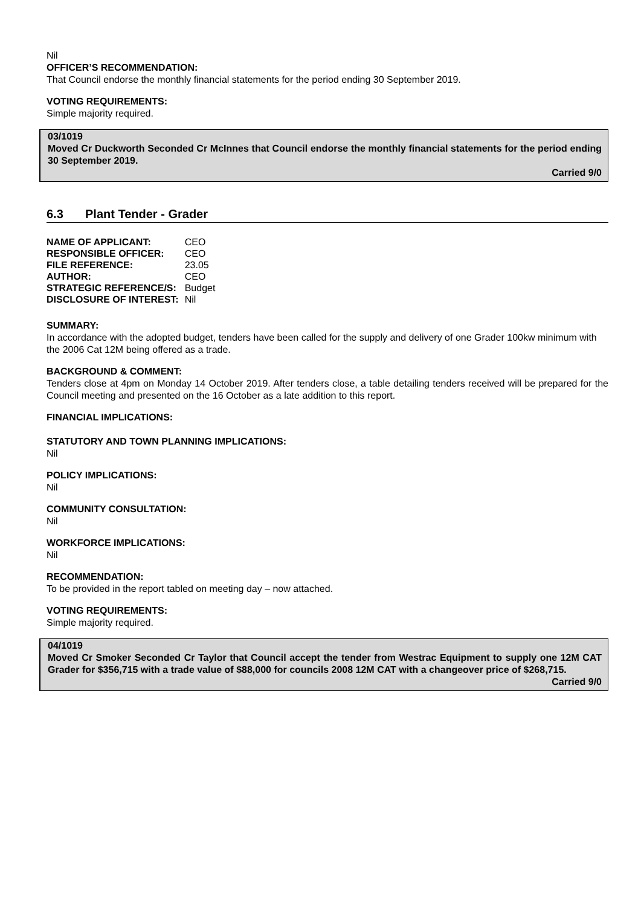Nil
OFFICER’S RECOMMENDATION:
That Council endorse the monthly financial statements for the period ending 30 September 2019.
VOTING REQUIREMENTS:
Simple majority required.
03/1019
Moved Cr Duckworth Seconded Cr McInnes that Council endorse the monthly financial statements for the period ending 30 September 2019.
Carried 9/0
6.3 Plant Tender - Grader
| NAME OF APPLICANT: | CEO |
| RESPONSIBLE OFFICER: | CEO |
| FILE REFERENCE: | 23.05 |
| AUTHOR: | CEO |
| STRATEGIC REFERENCE/S: | Budget |
| DISCLOSURE OF INTEREST: | Nil |
SUMMARY:
In accordance with the adopted budget, tenders have been called for the supply and delivery of one Grader 100kw minimum with the 2006 Cat 12M being offered as a trade.
BACKGROUND & COMMENT:
Tenders close at 4pm on Monday 14 October 2019. After tenders close, a table detailing tenders received will be prepared for the Council meeting and presented on the 16 October as a late addition to this report.
FINANCIAL IMPLICATIONS:
STATUTORY AND TOWN PLANNING IMPLICATIONS:
Nil
POLICY IMPLICATIONS:
Nil
COMMUNITY CONSULTATION:
Nil
WORKFORCE IMPLICATIONS:
Nil
RECOMMENDATION:
To be provided in the report tabled on meeting day – now attached.
VOTING REQUIREMENTS:
Simple majority required.
04/1019
Moved Cr Smoker Seconded Cr Taylor that Council accept the tender from Westrac Equipment to supply one 12M CAT Grader for $356,715 with a trade value of $88,000 for councils 2008 12M CAT with a changeover price of $268,715.
Carried 9/0